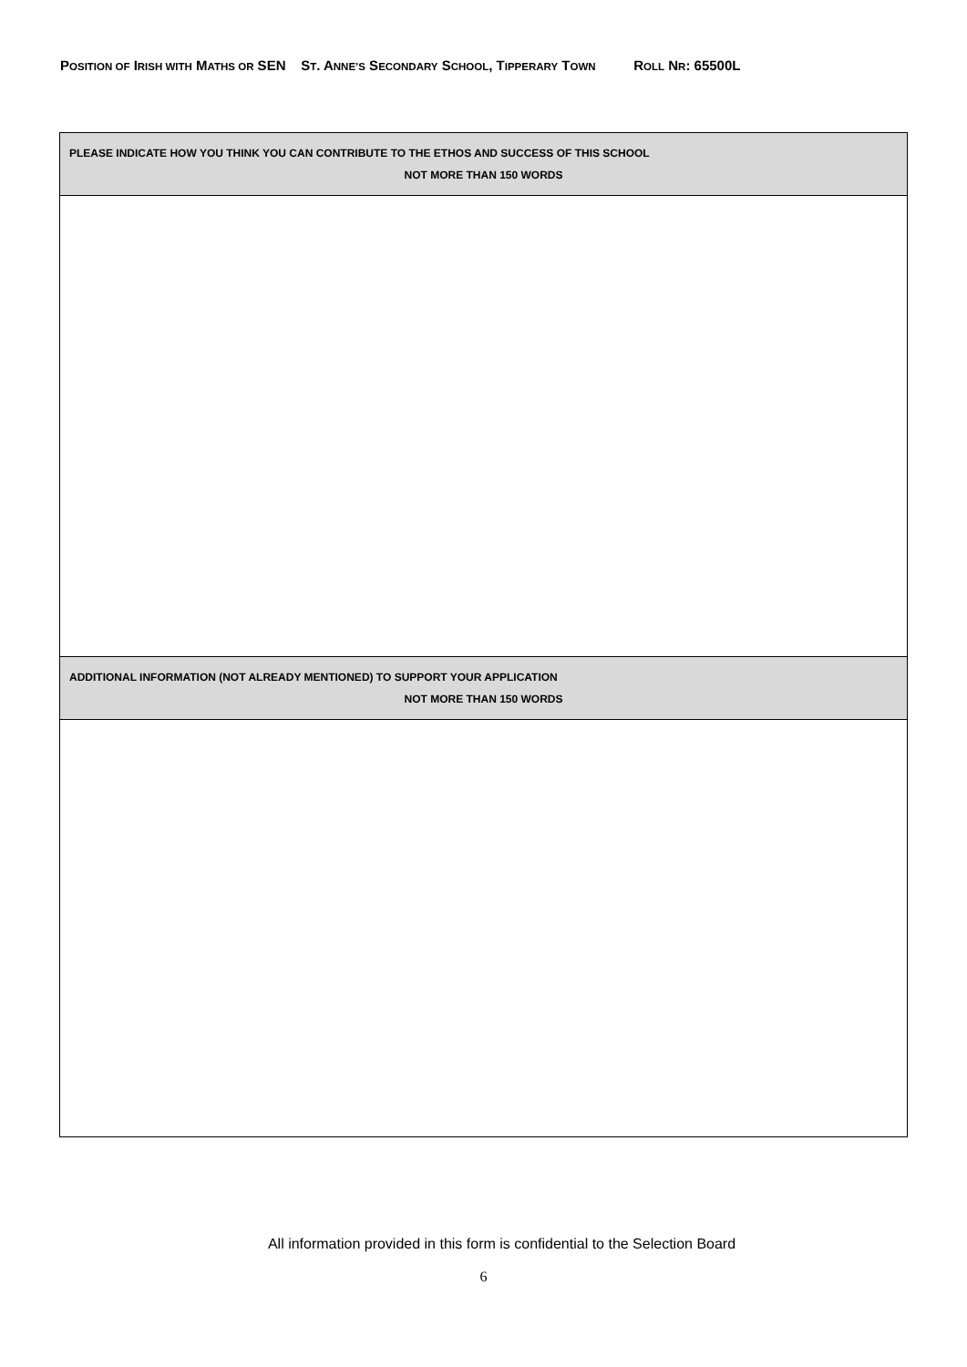POSITION OF IRISH WITH MATHS OR SEN ST. ANNE’S SECONDARY SCHOOL, TIPPERARY TOWN ROLL NR: 65500L
| PLEASE INDICATE HOW YOU THINK YOU CAN CONTRIBUTE TO THE ETHOS AND SUCCESS OF THIS SCHOOL NOT MORE THAN 150 WORDS |
| ADDITIONAL INFORMATION (NOT ALREADY MENTIONED) TO SUPPORT YOUR APPLICATION NOT MORE THAN 150 WORDS |
All information provided in this form is confidential to the Selection Board
6